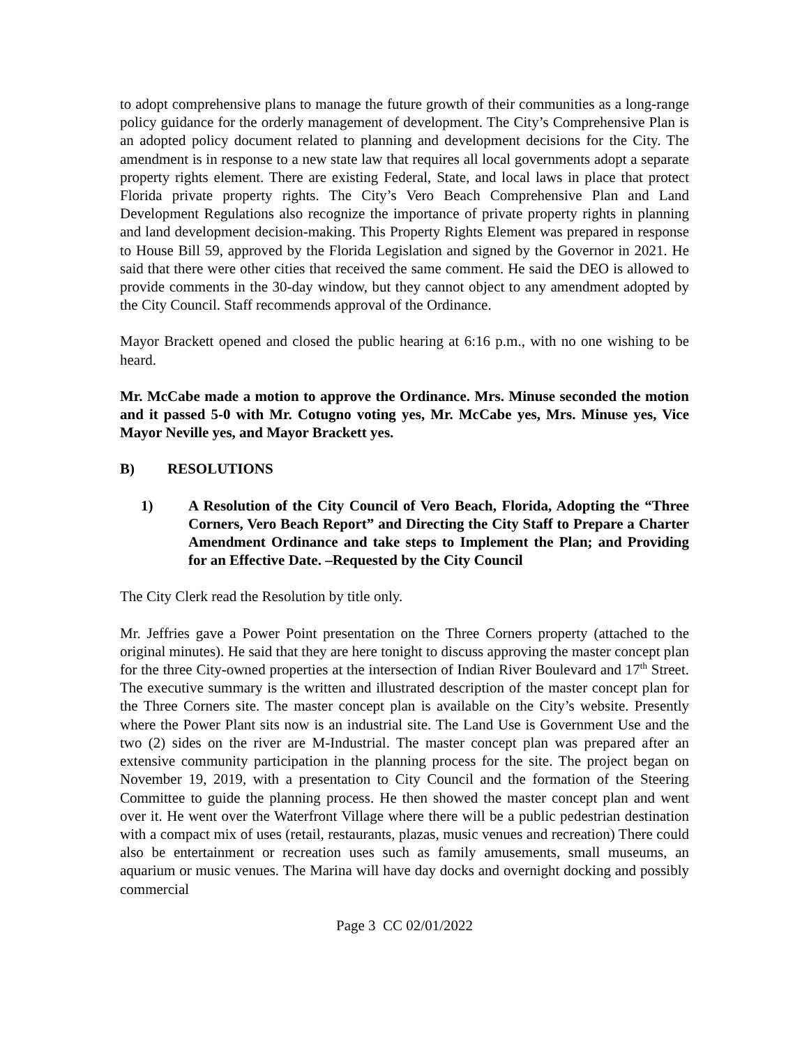to adopt comprehensive plans to manage the future growth of their communities as a long-range policy guidance for the orderly management of development. The City’s Comprehensive Plan is an adopted policy document related to planning and development decisions for the City. The amendment is in response to a new state law that requires all local governments adopt a separate property rights element. There are existing Federal, State, and local laws in place that protect Florida private property rights. The City’s Vero Beach Comprehensive Plan and Land Development Regulations also recognize the importance of private property rights in planning and land development decision-making. This Property Rights Element was prepared in response to House Bill 59, approved by the Florida Legislation and signed by the Governor in 2021. He said that there were other cities that received the same comment. He said the DEO is allowed to provide comments in the 30-day window, but they cannot object to any amendment adopted by the City Council. Staff recommends approval of the Ordinance.
Mayor Brackett opened and closed the public hearing at 6:16 p.m., with no one wishing to be heard.
Mr. McCabe made a motion to approve the Ordinance. Mrs. Minuse seconded the motion and it passed 5-0 with Mr. Cotugno voting yes, Mr. McCabe yes, Mrs. Minuse yes, Vice Mayor Neville yes, and Mayor Brackett yes.
B) RESOLUTIONS
1) A Resolution of the City Council of Vero Beach, Florida, Adopting the “Three Corners, Vero Beach Report” and Directing the City Staff to Prepare a Charter Amendment Ordinance and take steps to Implement the Plan; and Providing for an Effective Date. –Requested by the City Council
The City Clerk read the Resolution by title only.
Mr. Jeffries gave a Power Point presentation on the Three Corners property (attached to the original minutes). He said that they are here tonight to discuss approving the master concept plan for the three City-owned properties at the intersection of Indian River Boulevard and 17<sup>th</sup> Street. The executive summary is the written and illustrated description of the master concept plan for the Three Corners site. The master concept plan is available on the City’s website. Presently where the Power Plant sits now is an industrial site. The Land Use is Government Use and the two (2) sides on the river are M-Industrial. The master concept plan was prepared after an extensive community participation in the planning process for the site. The project began on November 19, 2019, with a presentation to City Council and the formation of the Steering Committee to guide the planning process. He then showed the master concept plan and went over it. He went over the Waterfront Village where there will be a public pedestrian destination with a compact mix of uses (retail, restaurants, plazas, music venues and recreation) There could also be entertainment or recreation uses such as family amusements, small museums, an aquarium or music venues. The Marina will have day docks and overnight docking and possibly commercial
Page 3 CC 02/01/2022